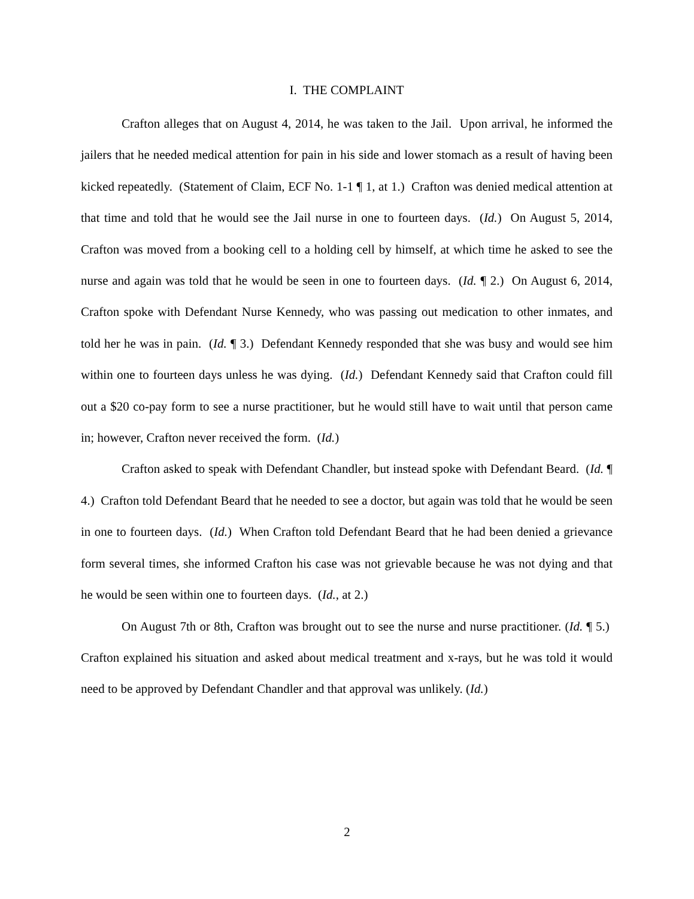I. THE COMPLAINT
Crafton alleges that on August 4, 2014, he was taken to the Jail. Upon arrival, he informed the jailers that he needed medical attention for pain in his side and lower stomach as a result of having been kicked repeatedly. (Statement of Claim, ECF No. 1-1 ¶ 1, at 1.) Crafton was denied medical attention at that time and told that he would see the Jail nurse in one to fourteen days. (Id.) On August 5, 2014, Crafton was moved from a booking cell to a holding cell by himself, at which time he asked to see the nurse and again was told that he would be seen in one to fourteen days. (Id. ¶ 2.) On August 6, 2014, Crafton spoke with Defendant Nurse Kennedy, who was passing out medication to other inmates, and told her he was in pain. (Id. ¶ 3.) Defendant Kennedy responded that she was busy and would see him within one to fourteen days unless he was dying. (Id.) Defendant Kennedy said that Crafton could fill out a $20 co-pay form to see a nurse practitioner, but he would still have to wait until that person came in; however, Crafton never received the form. (Id.)
Crafton asked to speak with Defendant Chandler, but instead spoke with Defendant Beard. (Id. ¶ 4.) Crafton told Defendant Beard that he needed to see a doctor, but again was told that he would be seen in one to fourteen days. (Id.) When Crafton told Defendant Beard that he had been denied a grievance form several times, she informed Crafton his case was not grievable because he was not dying and that he would be seen within one to fourteen days. (Id., at 2.)
On August 7th or 8th, Crafton was brought out to see the nurse and nurse practitioner. (Id. ¶ 5.) Crafton explained his situation and asked about medical treatment and x-rays, but he was told it would need to be approved by Defendant Chandler and that approval was unlikely. (Id.)
2